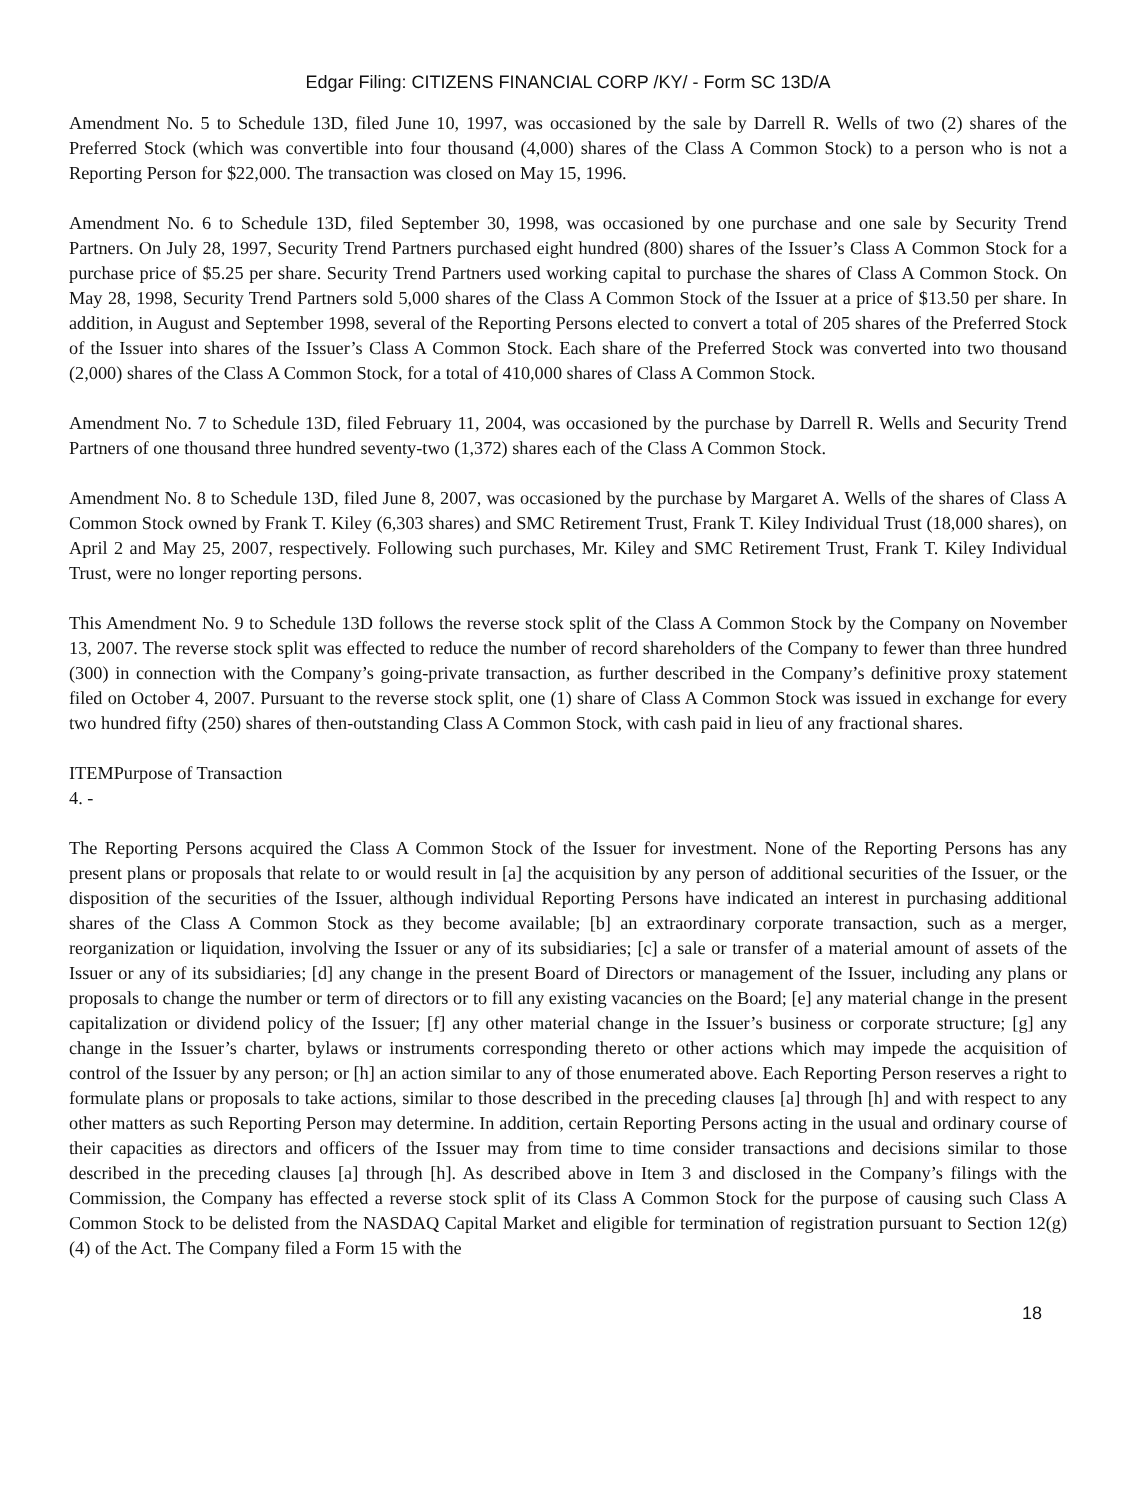Edgar Filing: CITIZENS FINANCIAL CORP /KY/ - Form SC 13D/A
Amendment No. 5 to Schedule 13D, filed June 10, 1997, was occasioned by the sale by Darrell R. Wells of two (2) shares of the Preferred Stock (which was convertible into four thousand (4,000) shares of the Class A Common Stock) to a person who is not a Reporting Person for $22,000. The transaction was closed on May 15, 1996.
Amendment No. 6 to Schedule 13D, filed September 30, 1998, was occasioned by one purchase and one sale by Security Trend Partners. On July 28, 1997, Security Trend Partners purchased eight hundred (800) shares of the Issuer’s Class A Common Stock for a purchase price of $5.25 per share. Security Trend Partners used working capital to purchase the shares of Class A Common Stock. On May 28, 1998, Security Trend Partners sold 5,000 shares of the Class A Common Stock of the Issuer at a price of $13.50 per share. In addition, in August and September 1998, several of the Reporting Persons elected to convert a total of 205 shares of the Preferred Stock of the Issuer into shares of the Issuer’s Class A Common Stock. Each share of the Preferred Stock was converted into two thousand (2,000) shares of the Class A Common Stock, for a total of 410,000 shares of Class A Common Stock.
Amendment No. 7 to Schedule 13D, filed February 11, 2004, was occasioned by the purchase by Darrell R. Wells and Security Trend Partners of one thousand three hundred seventy-two (1,372) shares each of the Class A Common Stock.
Amendment No. 8 to Schedule 13D, filed June 8, 2007, was occasioned by the purchase by Margaret A. Wells of the shares of Class A Common Stock owned by Frank T. Kiley (6,303 shares) and SMC Retirement Trust, Frank T. Kiley Individual Trust (18,000 shares), on April 2 and May 25, 2007, respectively. Following such purchases, Mr. Kiley and SMC Retirement Trust, Frank T. Kiley Individual Trust, were no longer reporting persons.
This Amendment No. 9 to Schedule 13D follows the reverse stock split of the Class A Common Stock by the Company on November 13, 2007. The reverse stock split was effected to reduce the number of record shareholders of the Company to fewer than three hundred (300) in connection with the Company’s going-private transaction, as further described in the Company’s definitive proxy statement filed on October 4, 2007. Pursuant to the reverse stock split, one (1) share of Class A Common Stock was issued in exchange for every two hundred fifty (250) shares of then-outstanding Class A Common Stock, with cash paid in lieu of any fractional shares.
ITEMPurpose of Transaction
4. -
The Reporting Persons acquired the Class A Common Stock of the Issuer for investment. None of the Reporting Persons has any present plans or proposals that relate to or would result in [a] the acquisition by any person of additional securities of the Issuer, or the disposition of the securities of the Issuer, although individual Reporting Persons have indicated an interest in purchasing additional shares of the Class A Common Stock as they become available; [b] an extraordinary corporate transaction, such as a merger, reorganization or liquidation, involving the Issuer or any of its subsidiaries; [c] a sale or transfer of a material amount of assets of the Issuer or any of its subsidiaries; [d] any change in the present Board of Directors or management of the Issuer, including any plans or proposals to change the number or term of directors or to fill any existing vacancies on the Board; [e] any material change in the present capitalization or dividend policy of the Issuer; [f] any other material change in the Issuer’s business or corporate structure; [g] any change in the Issuer’s charter, bylaws or instruments corresponding thereto or other actions which may impede the acquisition of control of the Issuer by any person; or [h] an action similar to any of those enumerated above. Each Reporting Person reserves a right to formulate plans or proposals to take actions, similar to those described in the preceding clauses [a] through [h] and with respect to any other matters as such Reporting Person may determine. In addition, certain Reporting Persons acting in the usual and ordinary course of their capacities as directors and officers of the Issuer may from time to time consider transactions and decisions similar to those described in the preceding clauses [a] through [h]. As described above in Item 3 and disclosed in the Company’s filings with the Commission, the Company has effected a reverse stock split of its Class A Common Stock for the purpose of causing such Class A Common Stock to be delisted from the NASDAQ Capital Market and eligible for termination of registration pursuant to Section 12(g)(4) of the Act. The Company filed a Form 15 with the
18